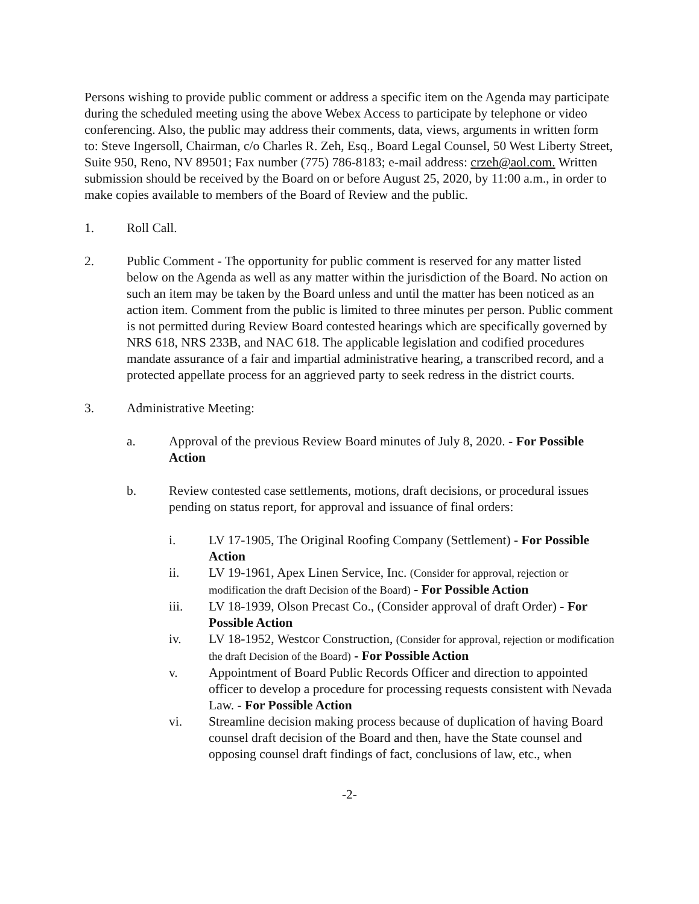Persons wishing to provide public comment or address a specific item on the Agenda may participate during the scheduled meeting using the above Webex Access to participate by telephone or video conferencing. Also, the public may address their comments, data, views, arguments in written form to: Steve Ingersoll, Chairman, c/o Charles R. Zeh, Esq., Board Legal Counsel, 50 West Liberty Street, Suite 950, Reno, NV 89501; Fax number (775) 786-8183; e-mail address: crzeh@aol.com. Written submission should be received by the Board on or before August 25, 2020, by 11:00 a.m., in order to make copies available to members of the Board of Review and the public.
1. Roll Call.
2. Public Comment - The opportunity for public comment is reserved for any matter listed below on the Agenda as well as any matter within the jurisdiction of the Board. No action on such an item may be taken by the Board unless and until the matter has been noticed as an action item. Comment from the public is limited to three minutes per person. Public comment is not permitted during Review Board contested hearings which are specifically governed by NRS 618, NRS 233B, and NAC 618. The applicable legislation and codified procedures mandate assurance of a fair and impartial administrative hearing, a transcribed record, and a protected appellate process for an aggrieved party to seek redress in the district courts.
3. Administrative Meeting:
a. Approval of the previous Review Board minutes of July 8, 2020. - For Possible Action
b. Review contested case settlements, motions, draft decisions, or procedural issues pending on status report, for approval and issuance of final orders:
i. LV 17-1905, The Original Roofing Company (Settlement) - For Possible Action
ii. LV 19-1961, Apex Linen Service, Inc. (Consider for approval, rejection or modification the draft Decision of the Board) - For Possible Action
iii. LV 18-1939, Olson Precast Co., (Consider approval of draft Order) - For Possible Action
iv. LV 18-1952, Westcor Construction, (Consider for approval, rejection or modification the draft Decision of the Board) - For Possible Action
v. Appointment of Board Public Records Officer and direction to appointed officer to develop a procedure for processing requests consistent with Nevada Law. - For Possible Action
vi. Streamline decision making process because of duplication of having Board counsel draft decision of the Board and then, have the State counsel and opposing counsel draft findings of fact, conclusions of law, etc., when
-2-